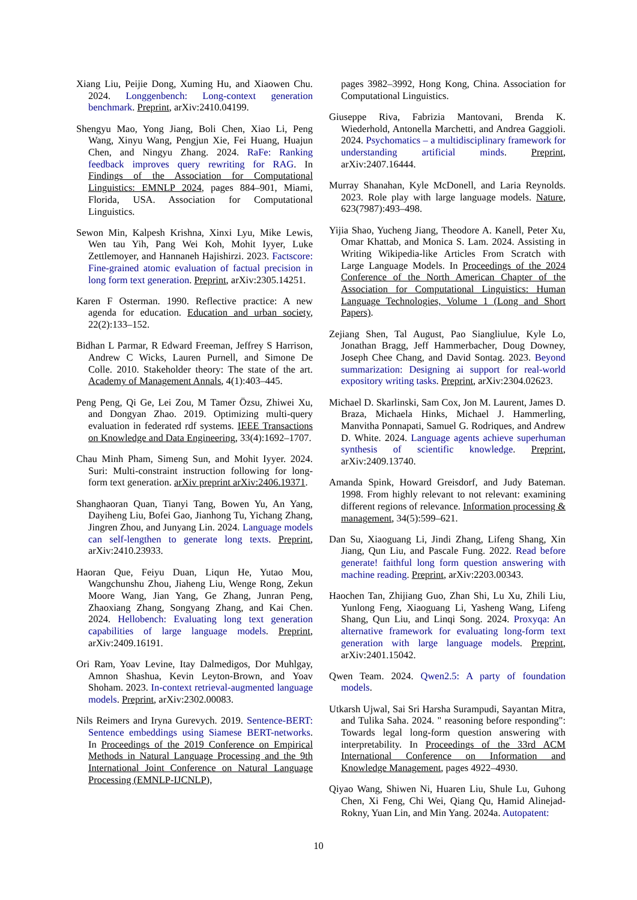Xiang Liu, Peijie Dong, Xuming Hu, and Xiaowen Chu. 2024. Longgenbench: Long-context generation benchmark. Preprint, arXiv:2410.04199.
Shengyu Mao, Yong Jiang, Boli Chen, Xiao Li, Peng Wang, Xinyu Wang, Pengjun Xie, Fei Huang, Huajun Chen, and Ningyu Zhang. 2024. RaFe: Ranking feedback improves query rewriting for RAG. In Findings of the Association for Computational Linguistics: EMNLP 2024, pages 884–901, Miami, Florida, USA. Association for Computational Linguistics.
Sewon Min, Kalpesh Krishna, Xinxi Lyu, Mike Lewis, Wen tau Yih, Pang Wei Koh, Mohit Iyyer, Luke Zettlemoyer, and Hannaneh Hajishirzi. 2023. Factscore: Fine-grained atomic evaluation of factual precision in long form text generation. Preprint, arXiv:2305.14251.
Karen F Osterman. 1990. Reflective practice: A new agenda for education. Education and urban society, 22(2):133–152.
Bidhan L Parmar, R Edward Freeman, Jeffrey S Harrison, Andrew C Wicks, Lauren Purnell, and Simone De Colle. 2010. Stakeholder theory: The state of the art. Academy of Management Annals, 4(1):403–445.
Peng Peng, Qi Ge, Lei Zou, M Tamer Özsu, Zhiwei Xu, and Dongyan Zhao. 2019. Optimizing multi-query evaluation in federated rdf systems. IEEE Transactions on Knowledge and Data Engineering, 33(4):1692–1707.
Chau Minh Pham, Simeng Sun, and Mohit Iyyer. 2024. Suri: Multi-constraint instruction following for long-form text generation. arXiv preprint arXiv:2406.19371.
Shanghaoran Quan, Tianyi Tang, Bowen Yu, An Yang, Dayiheng Liu, Bofei Gao, Jianhong Tu, Yichang Zhang, Jingren Zhou, and Junyang Lin. 2024. Language models can self-lengthen to generate long texts. Preprint, arXiv:2410.23933.
Haoran Que, Feiyu Duan, Liqun He, Yutao Mou, Wangchunshu Zhou, Jiaheng Liu, Wenge Rong, Zekun Moore Wang, Jian Yang, Ge Zhang, Junran Peng, Zhaoxiang Zhang, Songyang Zhang, and Kai Chen. 2024. Hellobench: Evaluating long text generation capabilities of large language models. Preprint, arXiv:2409.16191.
Ori Ram, Yoav Levine, Itay Dalmedigos, Dor Muhlgay, Amnon Shashua, Kevin Leyton-Brown, and Yoav Shoham. 2023. In-context retrieval-augmented language models. Preprint, arXiv:2302.00083.
Nils Reimers and Iryna Gurevych. 2019. Sentence-BERT: Sentence embeddings using Siamese BERT-networks. In Proceedings of the 2019 Conference on Empirical Methods in Natural Language Processing and the 9th International Joint Conference on Natural Language Processing (EMNLP-IJCNLP),
pages 3982–3992, Hong Kong, China. Association for Computational Linguistics.
Giuseppe Riva, Fabrizia Mantovani, Brenda K. Wiederhold, Antonella Marchetti, and Andrea Gaggioli. 2024. Psychomatics – a multidisciplinary framework for understanding artificial minds. Preprint, arXiv:2407.16444.
Murray Shanahan, Kyle McDonell, and Laria Reynolds. 2023. Role play with large language models. Nature, 623(7987):493–498.
Yijia Shao, Yucheng Jiang, Theodore A. Kanell, Peter Xu, Omar Khattab, and Monica S. Lam. 2024. Assisting in Writing Wikipedia-like Articles From Scratch with Large Language Models. In Proceedings of the 2024 Conference of the North American Chapter of the Association for Computational Linguistics: Human Language Technologies, Volume 1 (Long and Short Papers).
Zejiang Shen, Tal August, Pao Siangliulue, Kyle Lo, Jonathan Bragg, Jeff Hammerbacher, Doug Downey, Joseph Chee Chang, and David Sontag. 2023. Beyond summarization: Designing ai support for real-world expository writing tasks. Preprint, arXiv:2304.02623.
Michael D. Skarlinski, Sam Cox, Jon M. Laurent, James D. Braza, Michaela Hinks, Michael J. Hammerling, Manvitha Ponnapati, Samuel G. Rodriques, and Andrew D. White. 2024. Language agents achieve superhuman synthesis of scientific knowledge. Preprint, arXiv:2409.13740.
Amanda Spink, Howard Greisdorf, and Judy Bateman. 1998. From highly relevant to not relevant: examining different regions of relevance. Information processing & management, 34(5):599–621.
Dan Su, Xiaoguang Li, Jindi Zhang, Lifeng Shang, Xin Jiang, Qun Liu, and Pascale Fung. 2022. Read before generate! faithful long form question answering with machine reading. Preprint, arXiv:2203.00343.
Haochen Tan, Zhijiang Guo, Zhan Shi, Lu Xu, Zhili Liu, Yunlong Feng, Xiaoguang Li, Yasheng Wang, Lifeng Shang, Qun Liu, and Linqi Song. 2024. Proxyqa: An alternative framework for evaluating long-form text generation with large language models. Preprint, arXiv:2401.15042.
Qwen Team. 2024. Qwen2.5: A party of foundation models.
Utkarsh Ujwal, Sai Sri Harsha Surampudi, Sayantan Mitra, and Tulika Saha. 2024. " reasoning before responding": Towards legal long-form question answering with interpretability. In Proceedings of the 33rd ACM International Conference on Information and Knowledge Management, pages 4922–4930.
Qiyao Wang, Shiwen Ni, Huaren Liu, Shule Lu, Guhong Chen, Xi Feng, Chi Wei, Qiang Qu, Hamid Alinejad-Rokny, Yuan Lin, and Min Yang. 2024a. Autopatent:
10